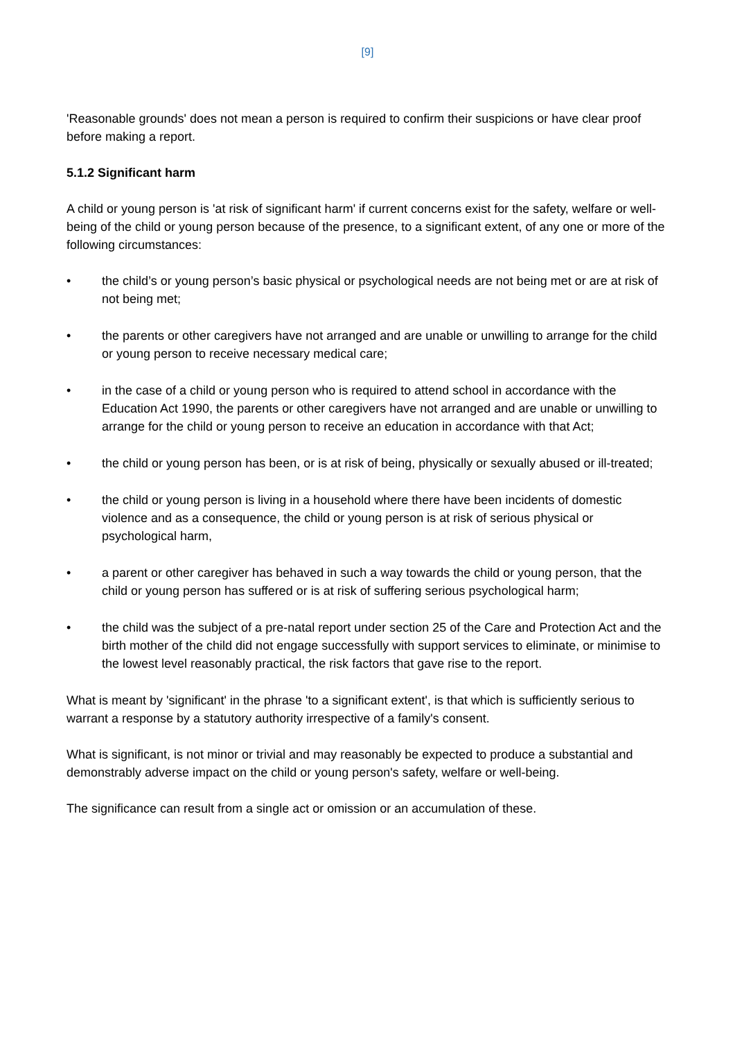[9]
'Reasonable grounds' does not mean a person is required to confirm their suspicions or have clear proof before making a report.
5.1.2 Significant harm
A child or young person is 'at risk of significant harm' if current concerns exist for the safety, welfare or well-being of the child or young person because of the presence, to a significant extent, of any one or more of the following circumstances:
• the child’s or young person’s basic physical or psychological needs are not being met or are at risk of not being met;
• the parents or other caregivers have not arranged and are unable or unwilling to arrange for the child or young person to receive necessary medical care;
• in the case of a child or young person who is required to attend school in accordance with the Education Act 1990, the parents or other caregivers have not arranged and are unable or unwilling to arrange for the child or young person to receive an education in accordance with that Act;
• the child or young person has been, or is at risk of being, physically or sexually abused or ill-treated;
• the child or young person is living in a household where there have been incidents of domestic violence and as a consequence, the child or young person is at risk of serious physical or psychological harm,
• a parent or other caregiver has behaved in such a way towards the child or young person, that the child or young person has suffered or is at risk of suffering serious psychological harm;
• the child was the subject of a pre-natal report under section 25 of the Care and Protection Act and the birth mother of the child did not engage successfully with support services to eliminate, or minimise to the lowest level reasonably practical, the risk factors that gave rise to the report.
What is meant by 'significant' in the phrase 'to a significant extent', is that which is sufficiently serious to warrant a response by a statutory authority irrespective of a family's consent.
What is significant, is not minor or trivial and may reasonably be expected to produce a substantial and demonstrably adverse impact on the child or young person's safety, welfare or well-being.
The significance can result from a single act or omission or an accumulation of these.